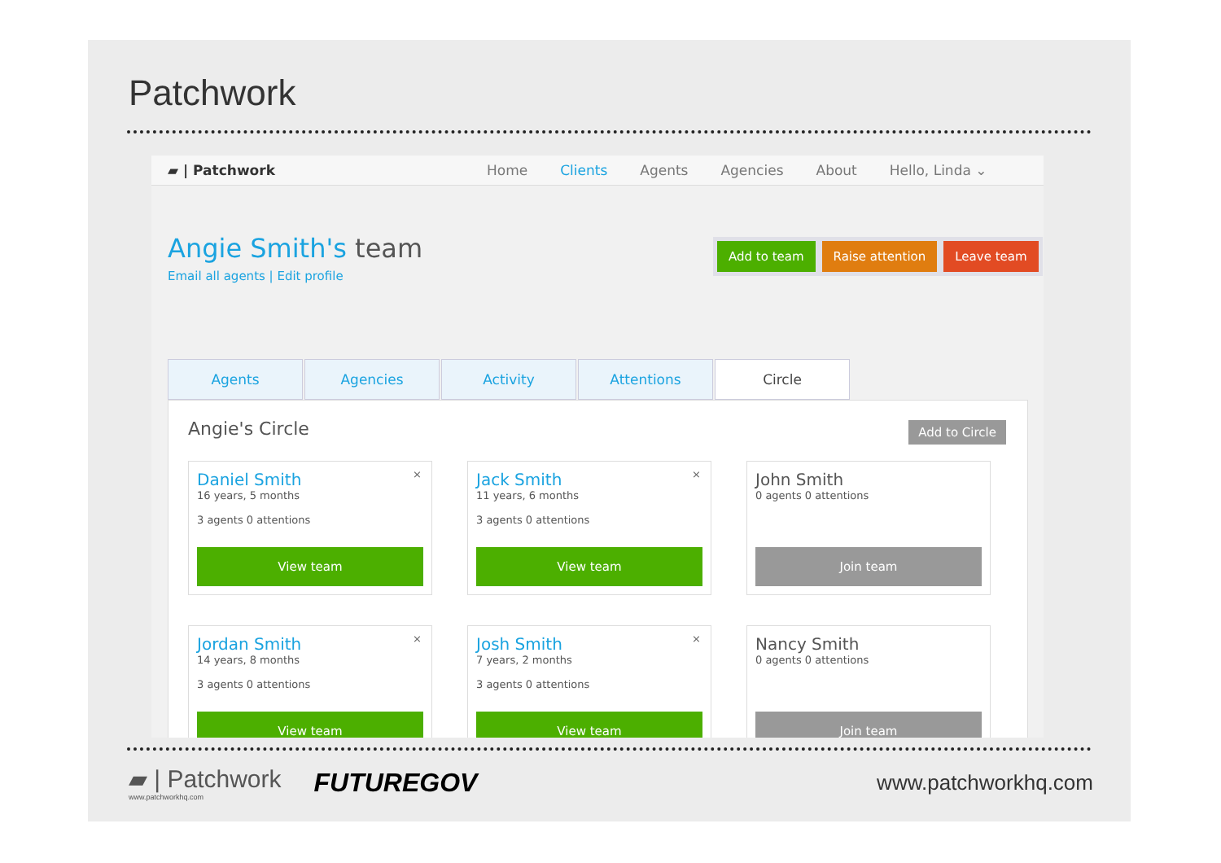Patchwork
▰ | Patchwork Home Clients Agents Agencies About Hello, Linda ⌄
Angie Smith's team
Email all agents | Edit profile
Add to team Raise attention Leave team
Agents Agencies Activity Attentions Circle
Angie's Circle Add to Circle
×
Daniel Smith
16 years, 5 months
3 agents 0 attentions
View team
×
Jack Smith
11 years, 6 months
3 agents 0 attentions
View team
John Smith
0 agents 0 attentions
Join team
×
Jordan Smith
14 years, 8 months
3 agents 0 attentions
View team
×
Josh Smith
7 years, 2 months
3 agents 0 attentions
View team
Nancy Smith
0 agents 0 attentions
Join team
▰ | Patchwork
www.patchworkhq.com
FUTUREGOV
www.patchworkhq.com